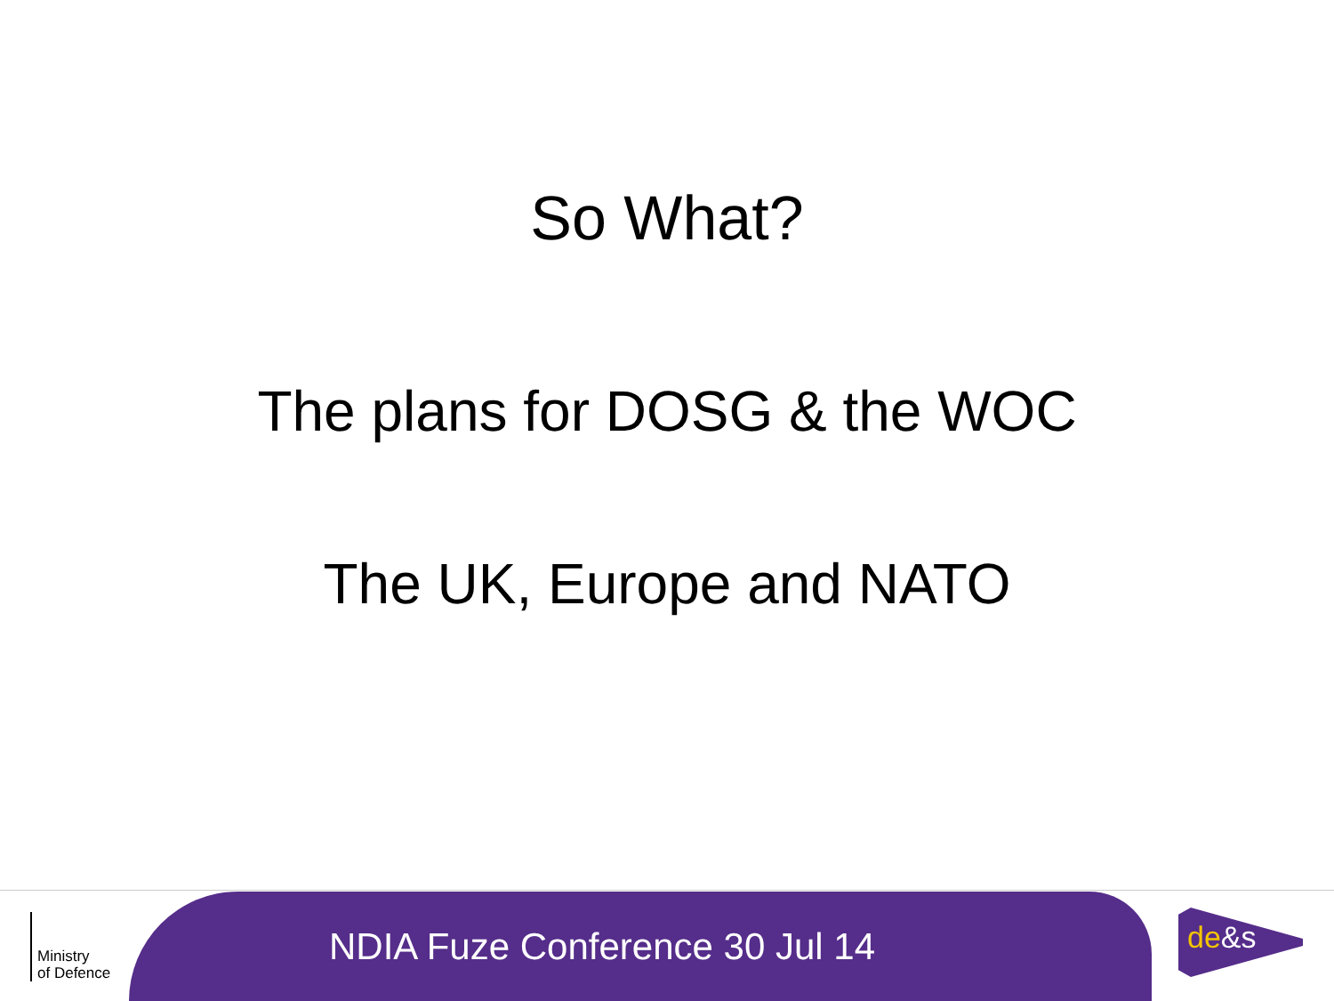So What?
The plans for DOSG & the WOC
The UK, Europe and NATO
Ministry
of Defence
NDIA Fuze Conference 30 Jul 14
de&s